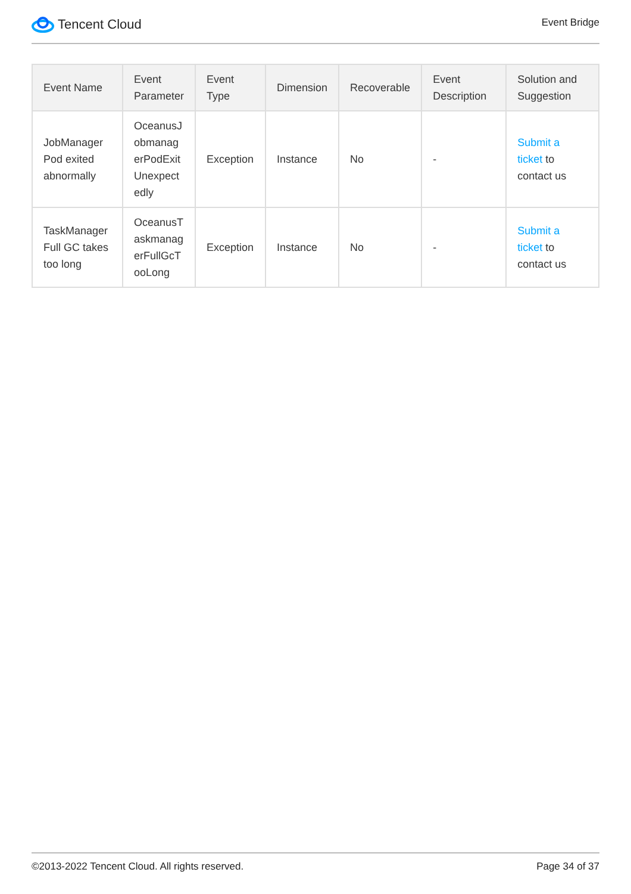Tencent Cloud
Event Bridge
| Event Name | Event Parameter | Event Type | Dimension | Recoverable | Event Description | Solution and Suggestion |
| --- | --- | --- | --- | --- | --- | --- |
| JobManager Pod exited abnormally | OceanusJobmanagerPodExitUnexpectedly | Exception | Instance | No | - | Submit a ticket to contact us |
| TaskManager Full GC takes too long | OceanusTaskmanagerFullGcTooLong | Exception | Instance | No | - | Submit a ticket to contact us |
©2013-2022 Tencent Cloud. All rights reserved. Page 34 of 37